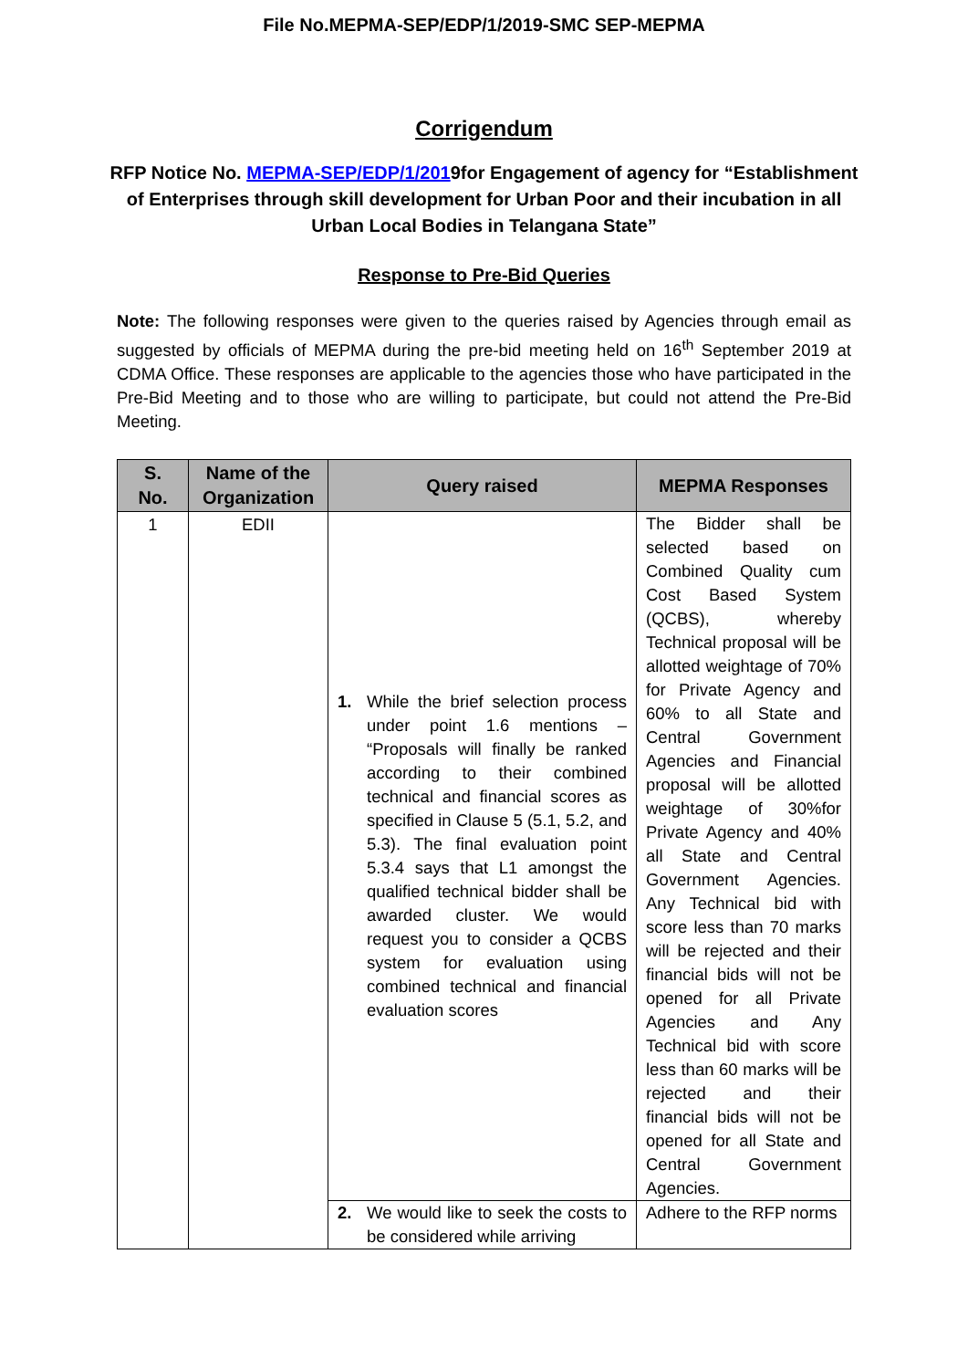File No.MEPMA-SEP/EDP/1/2019-SMC SEP-MEPMA
Corrigendum
RFP Notice No. MEPMA-SEP/EDP/1/2019for Engagement of agency for “Establishment of Enterprises through skill development for Urban Poor and their incubation in all Urban Local Bodies in Telangana State”
Response to Pre-Bid Queries
Note: The following responses were given to the queries raised by Agencies through email as suggested by officials of MEPMA during the pre-bid meeting held on 16<sup>th</sup> September 2019 at CDMA Office. These responses are applicable to the agencies those who have participated in the Pre-Bid Meeting and to those who are willing to participate, but could not attend the Pre-Bid Meeting.
| S. No. | Name of the Organization | Query raised | MEPMA Responses |
| --- | --- | --- | --- |
| 1 | EDII | 1. While the brief selection process under point 1.6 mentions – “Proposals will finally be ranked according to their combined technical and financial scores as specified in Clause 5 (5.1, 5.2, and 5.3). The final evaluation point 5.3.4 says that L1 amongst the qualified technical bidder shall be awarded cluster. We would request you to consider a QCBS system for evaluation using combined technical and financial evaluation scores | The Bidder shall be selected based on Combined Quality cum Cost Based System (QCBS), whereby Technical proposal will be allotted weightage of 70% for Private Agency and 60% to all State and Central Government Agencies and Financial proposal will be allotted weightage of 30%for Private Agency and 40% all State and Central Government Agencies. Any Technical bid with score less than 70 marks will be rejected and their financial bids will not be opened for all Private Agencies and Any Technical bid with score less than 60 marks will be rejected and their financial bids will not be opened for all State and Central Government Agencies. |
| | | 2. We would like to seek the costs to be considered while arriving | Adhere to the RFP norms |